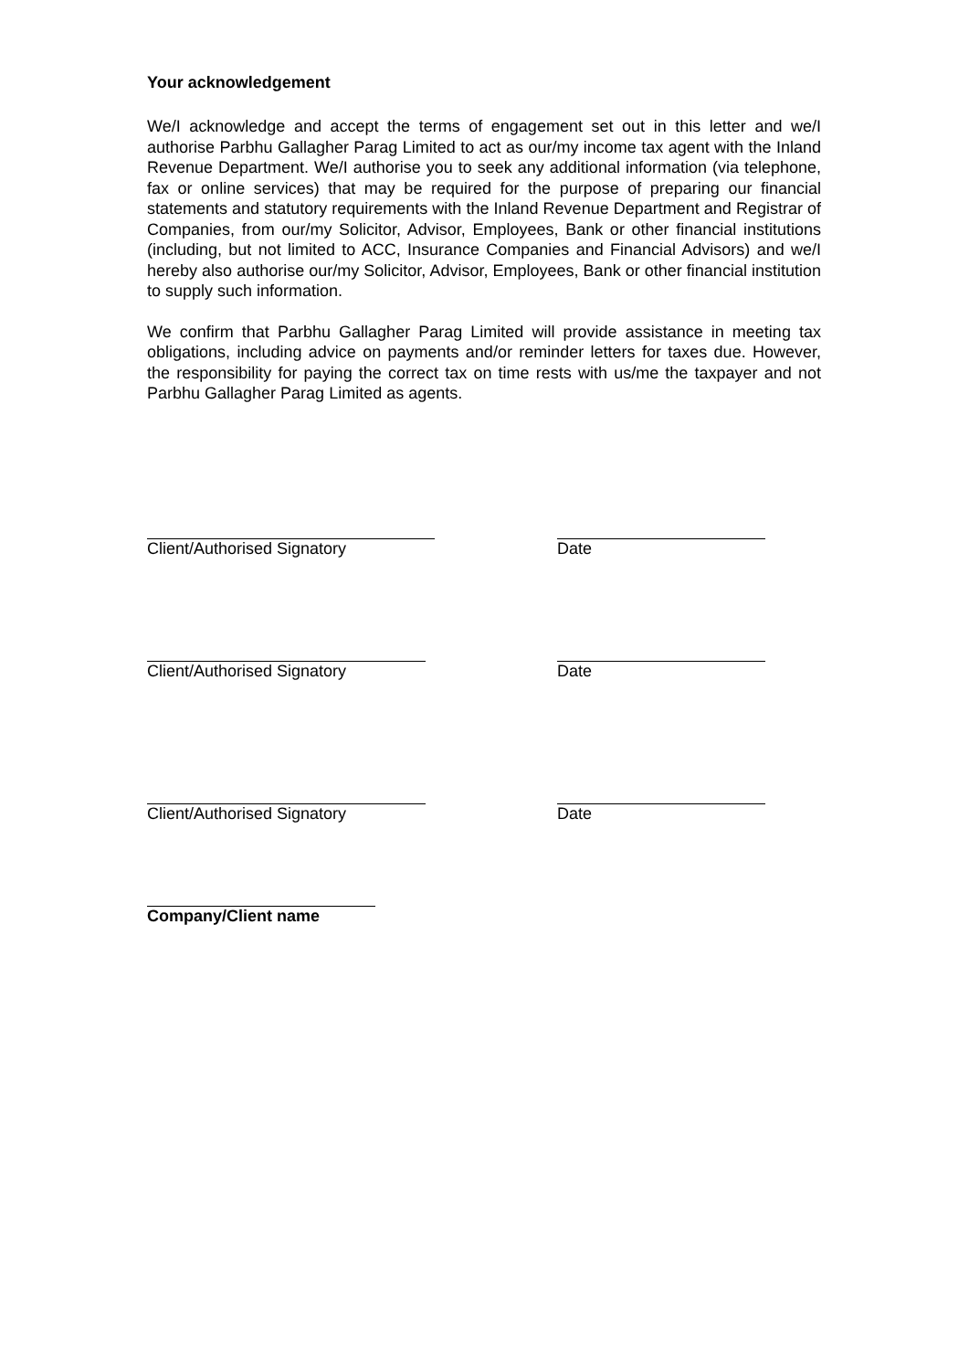Your acknowledgement
We/I acknowledge and accept the terms of engagement set out in this letter and we/I authorise Parbhu Gallagher Parag Limited to act as our/my income tax agent with the Inland Revenue Department. We/I authorise you to seek any additional information (via telephone, fax or online services) that may be required for the purpose of preparing our financial statements and statutory requirements with the Inland Revenue Department and Registrar of Companies, from our/my Solicitor, Advisor, Employees, Bank or other financial institutions (including, but not limited to ACC, Insurance Companies and Financial Advisors) and we/I hereby also authorise our/my Solicitor, Advisor, Employees, Bank or other financial institution to supply such information.
We confirm that Parbhu Gallagher Parag Limited will provide assistance in meeting tax obligations, including advice on payments and/or reminder letters for taxes due. However, the responsibility for paying the correct tax on time rests with us/me the taxpayer and not Parbhu Gallagher Parag Limited as agents.
Client/Authorised Signatory Date
Client/Authorised Signatory Date
Client/Authorised Signatory Date
Company/Client name